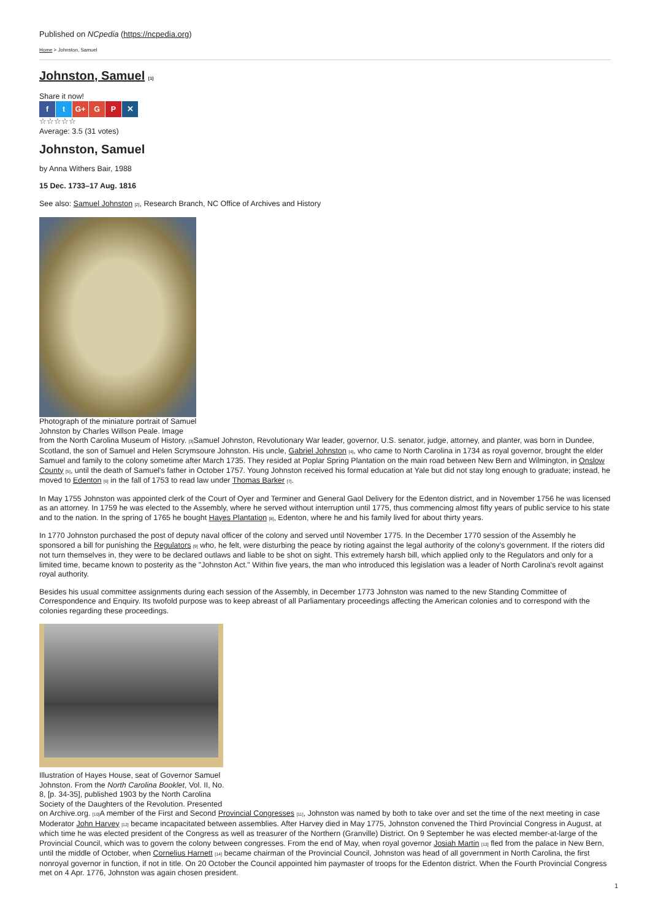Published on NCpedia (https://ncpedia.org)
Home > Johnston, Samuel
Johnston, Samuel [1]
Share it now!
f t G+ G P ✕
☆☆☆☆☆
Average: 3.5 (31 votes)
Johnston, Samuel
by Anna Withers Bair, 1988
15 Dec. 1733–17 Aug. 1816
See also: Samuel Johnston [2], Research Branch, NC Office of Archives and History
Photograph of the miniature portrait of Samuel
Johnston by Charles Willson Peale. Image
from the North Carolina Museum of History. [3] Samuel Johnston, Revolutionary War leader, governor, U.S. senator, judge, attorney, and planter, was born in Dundee, Scotland, the son of Samuel and Helen Scrymsoure Johnston. His uncle, Gabriel Johnston [4], who came to North Carolina in 1734 as royal governor, brought the elder Samuel and family to the colony sometime after March 1735. They resided at Poplar Spring Plantation on the main road between New Bern and Wilmington, in Onslow County [5], until the death of Samuel's father in October 1757. Young Johnston received his formal education at Yale but did not stay long enough to graduate; instead, he moved to Edenton [6] in the fall of 1753 to read law under Thomas Barker [7].
In May 1755 Johnston was appointed clerk of the Court of Oyer and Terminer and General Gaol Delivery for the Edenton district, and in November 1756 he was licensed as an attorney. In 1759 he was elected to the Assembly, where he served without interruption until 1775, thus commencing almost fifty years of public service to his state and to the nation. In the spring of 1765 he bought Hayes Plantation [8], Edenton, where he and his family lived for about thirty years.
In 1770 Johnston purchased the post of deputy naval officer of the colony and served until November 1775. In the December 1770 session of the Assembly he sponsored a bill for punishing the Regulators [9] who, he felt, were disturbing the peace by rioting against the legal authority of the colony's government. If the rioters did not turn themselves in, they were to be declared outlaws and liable to be shot on sight. This extremely harsh bill, which applied only to the Regulators and only for a limited time, became known to posterity as the "Johnston Act." Within five years, the man who introduced this legislation was a leader of North Carolina's revolt against royal authority.
Besides his usual committee assignments during each session of the Assembly, in December 1773 Johnston was named to the new Standing Committee of Correspondence and Enquiry. Its twofold purpose was to keep abreast of all Parliamentary proceedings affecting the American colonies and to correspond with the colonies regarding these proceedings.
Illustration of Hayes House, seat of Governor Samuel
Johnston. From the North Carolina Booklet, Vol. II, No.
8, [p. 34-35], published 1903 by the North Carolina
Society of the Daughters of the Revolution. Presented
on Archive.org. [10] A member of the First and Second Provincial Congresses [11], Johnston was named by both to take over and set the time of the next meeting in case Moderator John Harvey [12] became incapacitated between assemblies. After Harvey died in May 1775, Johnston convened the Third Provincial Congress in August, at which time he was elected president of the Congress as well as treasurer of the Northern (Granville) District. On 9 September he was elected member-at-large of the Provincial Council, which was to govern the colony between congresses. From the end of May, when royal governor Josiah Martin [13] fled from the palace in New Bern, until the middle of October, when Cornelius Harnett [14] became chairman of the Provincial Council, Johnston was head of all government in North Carolina, the first nonroyal governor in function, if not in title. On 20 October the Council appointed him paymaster of troops for the Edenton district. When the Fourth Provincial Congress met on 4 Apr. 1776, Johnston was again chosen president.
1